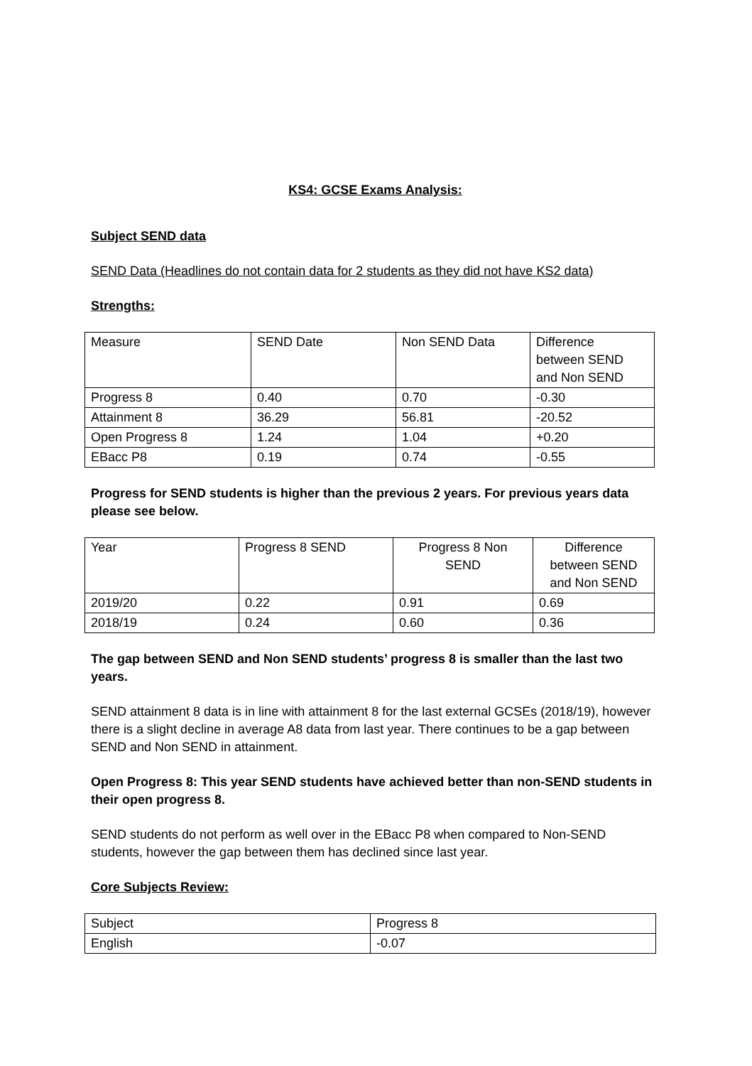KS4: GCSE Exams Analysis:
Subject SEND data
SEND Data (Headlines do not contain data for 2 students as they did not have KS2 data)
Strengths:
| Measure | SEND Date | Non SEND Data | Difference between SEND and Non SEND |
| Progress 8 | 0.40 | 0.70 | -0.30 |
| Attainment 8 | 36.29 | 56.81 | -20.52 |
| Open Progress 8 | 1.24 | 1.04 | +0.20 |
| EBacc P8 | 0.19 | 0.74 | -0.55 |
Progress for SEND students is higher than the previous 2 years. For previous years data please see below.
| Year | Progress 8 SEND | Progress 8 Non SEND | Difference between SEND and Non SEND |
| 2019/20 | 0.22 | 0.91 | 0.69 |
| 2018/19 | 0.24 | 0.60 | 0.36 |
The gap between SEND and Non SEND students’ progress 8 is smaller than the last two years.
SEND attainment 8 data is in line with attainment 8 for the last external GCSEs (2018/19), however there is a slight decline in average A8 data from last year. There continues to be a gap between SEND and Non SEND in attainment.
Open Progress 8: This year SEND students have achieved better than non-SEND students in their open progress 8.
SEND students do not perform as well over in the EBacc P8 when compared to Non-SEND students, however the gap between them has declined since last year.
Core Subjects Review:
| Subject | Progress 8 |
| English | -0.07 |